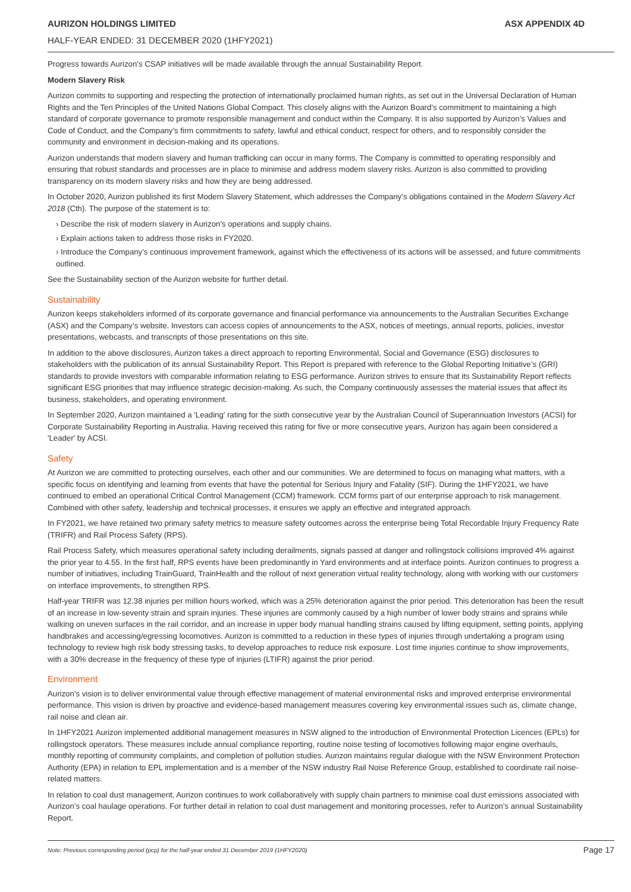AURIZON HOLDINGS LIMITED ASX APPENDIX 4D
HALF-YEAR ENDED: 31 DECEMBER 2020 (1HFY2021)
Progress towards Aurizon’s CSAP initiatives will be made available through the annual Sustainability Report.
Modern Slavery Risk
Aurizon commits to supporting and respecting the protection of internationally proclaimed human rights, as set out in the Universal Declaration of Human Rights and the Ten Principles of the United Nations Global Compact. This closely aligns with the Aurizon Board’s commitment to maintaining a high standard of corporate governance to promote responsible management and conduct within the Company. It is also supported by Aurizon’s Values and Code of Conduct, and the Company’s firm commitments to safety, lawful and ethical conduct, respect for others, and to responsibly consider the community and environment in decision-making and its operations.
Aurizon understands that modern slavery and human trafficking can occur in many forms. The Company is committed to operating responsibly and ensuring that robust standards and processes are in place to minimise and address modern slavery risks. Aurizon is also committed to providing transparency on its modern slavery risks and how they are being addressed.
In October 2020, Aurizon published its first Modern Slavery Statement, which addresses the Company’s obligations contained in the Modern Slavery Act 2018 (Cth). The purpose of the statement is to:
› Describe the risk of modern slavery in Aurizon’s operations and supply chains.
› Explain actions taken to address those risks in FY2020.
› Introduce the Company’s continuous improvement framework, against which the effectiveness of its actions will be assessed, and future commitments outlined.
See the Sustainability section of the Aurizon website for further detail.
Sustainability
Aurizon keeps stakeholders informed of its corporate governance and financial performance via announcements to the Australian Securities Exchange (ASX) and the Company’s website. Investors can access copies of announcements to the ASX, notices of meetings, annual reports, policies, investor presentations, webcasts, and transcripts of those presentations on this site.
In addition to the above disclosures, Aurizon takes a direct approach to reporting Environmental, Social and Governance (ESG) disclosures to stakeholders with the publication of its annual Sustainability Report. This Report is prepared with reference to the Global Reporting Initiative’s (GRI) standards to provide investors with comparable information relating to ESG performance. Aurizon strives to ensure that its Sustainability Report reflects significant ESG priorities that may influence strategic decision-making. As such, the Company continuously assesses the material issues that affect its business, stakeholders, and operating environment.
In September 2020, Aurizon maintained a 'Leading' rating for the sixth consecutive year by the Australian Council of Superannuation Investors (ACSI) for Corporate Sustainability Reporting in Australia. Having received this rating for five or more consecutive years, Aurizon has again been considered a 'Leader' by ACSI.
Safety
At Aurizon we are committed to protecting ourselves, each other and our communities. We are determined to focus on managing what matters, with a specific focus on identifying and learning from events that have the potential for Serious Injury and Fatality (SIF). During the 1HFY2021, we have continued to embed an operational Critical Control Management (CCM) framework. CCM forms part of our enterprise approach to risk management. Combined with other safety, leadership and technical processes, it ensures we apply an effective and integrated approach.
In FY2021, we have retained two primary safety metrics to measure safety outcomes across the enterprise being Total Recordable Injury Frequency Rate (TRIFR) and Rail Process Safety (RPS).
Rail Process Safety, which measures operational safety including derailments, signals passed at danger and rollingstock collisions improved 4% against the prior year to 4.55. In the first half, RPS events have been predominantly in Yard environments and at interface points. Aurizon continues to progress a number of initiatives, including TrainGuard, TrainHealth and the rollout of next generation virtual reality technology, along with working with our customers on interface improvements, to strengthen RPS.
Half-year TRIFR was 12.38 injuries per million hours worked, which was a 25% deterioration against the prior period. This deterioration has been the result of an increase in low-severity strain and sprain injuries. These injuries are commonly caused by a high number of lower body strains and sprains while walking on uneven surfaces in the rail corridor, and an increase in upper body manual handling strains caused by lifting equipment, setting points, applying handbrakes and accessing/egressing locomotives. Aurizon is committed to a reduction in these types of injuries through undertaking a program using technology to review high risk body stressing tasks, to develop approaches to reduce risk exposure. Lost time injuries continue to show improvements, with a 30% decrease in the frequency of these type of injuries (LTIFR) against the prior period.
Environment
Aurizon’s vision is to deliver environmental value through effective management of material environmental risks and improved enterprise environmental performance. This vision is driven by proactive and evidence-based management measures covering key environmental issues such as, climate change, rail noise and clean air.
In 1HFY2021 Aurizon implemented additional management measures in NSW aligned to the introduction of Environmental Protection Licences (EPLs) for rollingstock operators. These measures include annual compliance reporting, routine noise testing of locomotives following major engine overhauls, monthly reporting of community complaints, and completion of pollution studies. Aurizon maintains regular dialogue with the NSW Environment Protection Authority (EPA) in relation to EPL implementation and is a member of the NSW industry Rail Noise Reference Group, established to coordinate rail noise-related matters.
In relation to coal dust management, Aurizon continues to work collaboratively with supply chain partners to minimise coal dust emissions associated with Aurizon’s coal haulage operations. For further detail in relation to coal dust management and monitoring processes, refer to Aurizon’s annual Sustainability Report.
Note: Previous corresponding period (pcp) for the half-year ended 31 December 2019 (1HFY2020) Page 17